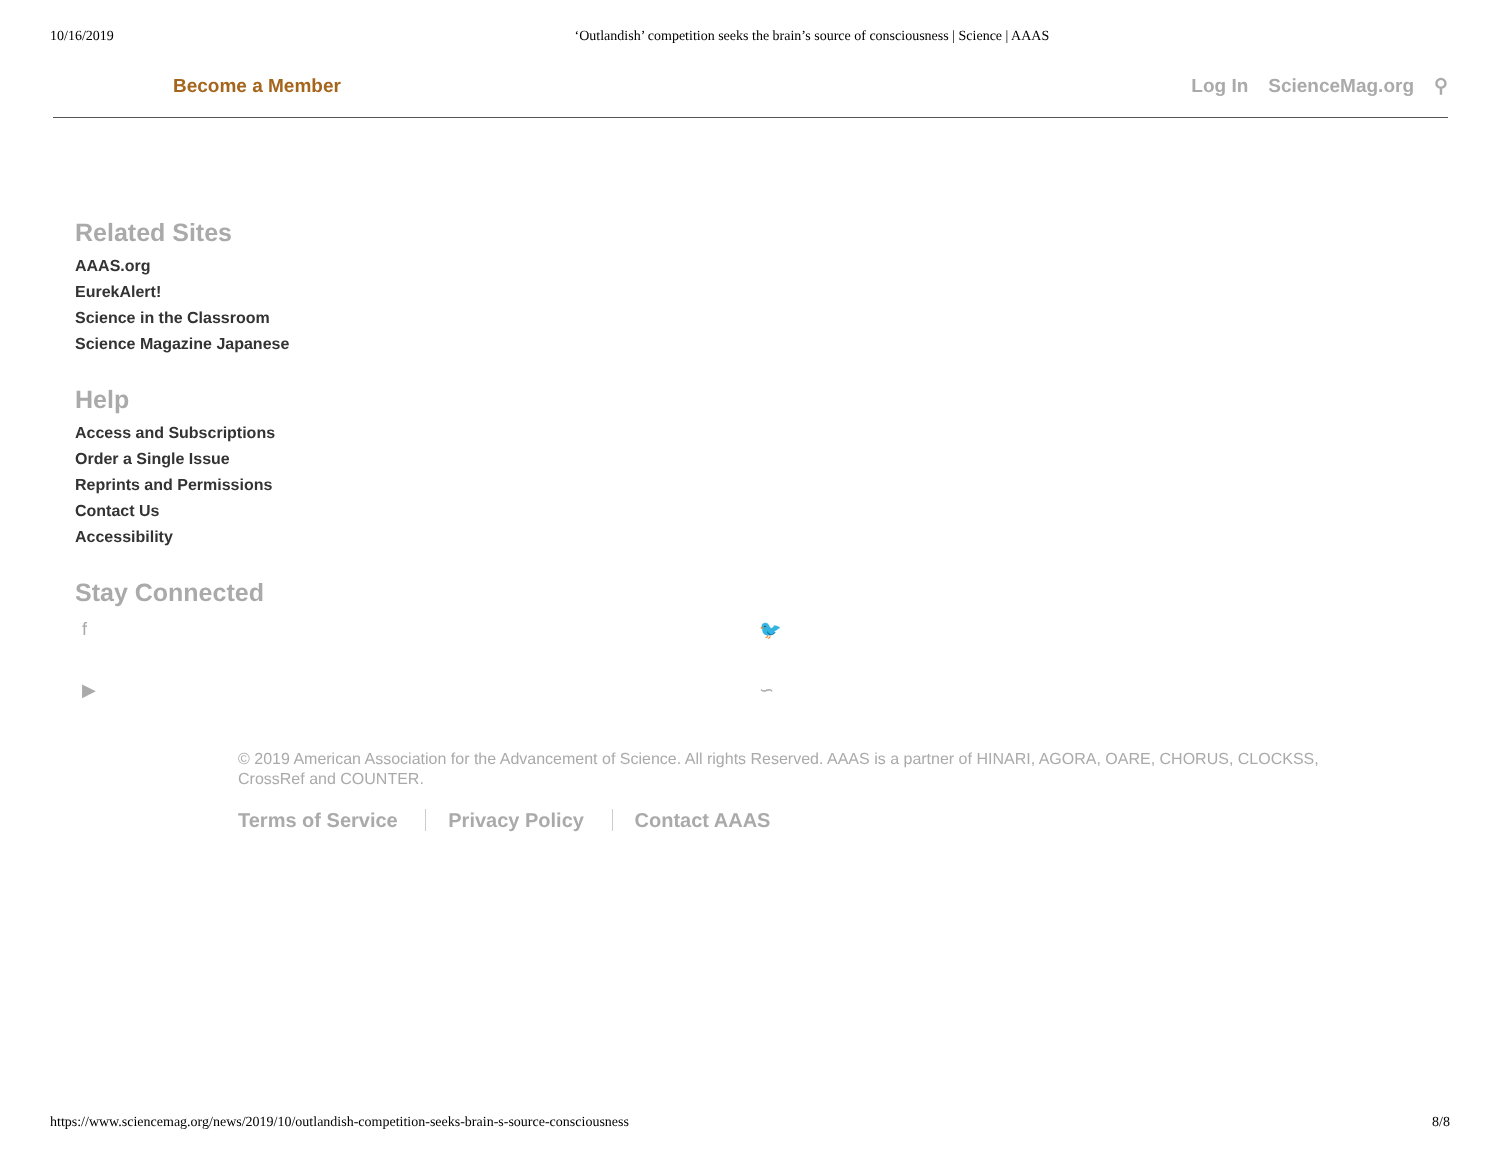10/16/2019 ‘Outlandish’ competition seeks the brain’s source of consciousness | Science | AAAS
Become a Member Log In ScienceMag.org ⚲
Related Sites
AAAS.org
EurekAlert!
Science in the Classroom
Science Magazine Japanese
Help
Access and Subscriptions
Order a Single Issue
Reprints and Permissions
Contact Us
Accessibility
Stay Connected
f 🐦 ▶ ∽
© 2019 American Association for the Advancement of Science. All rights Reserved. AAAS is a partner of HINARI, AGORA, OARE, CHORUS, CLOCKSS, CrossRef and COUNTER.
Terms of Service Privacy Policy Contact AAAS
https://www.sciencemag.org/news/2019/10/outlandish-competition-seeks-brain-s-source-consciousness 8/8